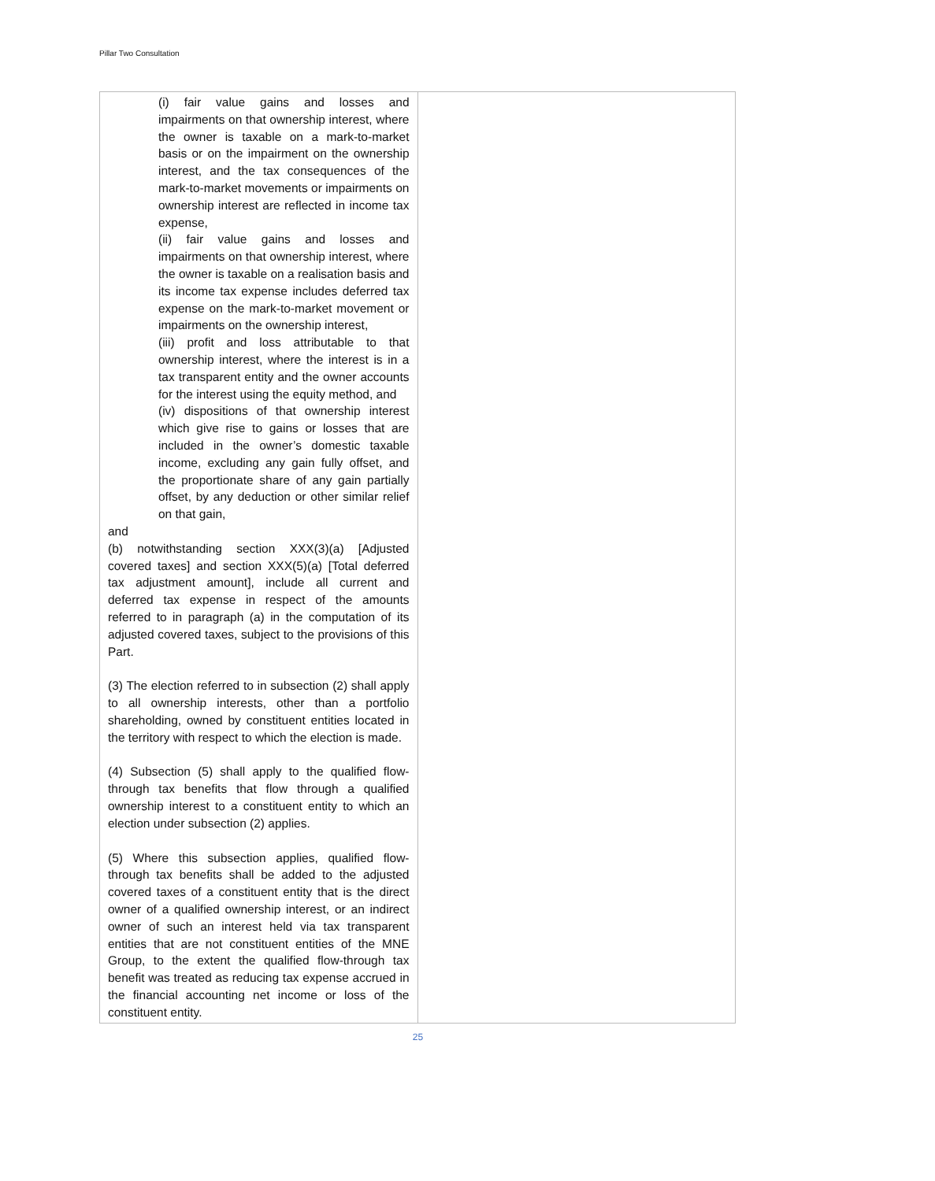Pillar Two Consultation
| (i) fair value gains and losses and impairments on that ownership interest, where the owner is taxable on a mark-to-market basis or on the impairment on the ownership interest, and the tax consequences of the mark-to-market movements or impairments on ownership interest are reflected in income tax expense, (ii) fair value gains and losses and impairments on that ownership interest, where the owner is taxable on a realisation basis and its income tax expense includes deferred tax expense on the mark-to-market movement or impairments on the ownership interest, (iii) profit and loss attributable to that ownership interest, where the interest is in a tax transparent entity and the owner accounts for the interest using the equity method, and (iv) dispositions of that ownership interest which give rise to gains or losses that are included in the owner’s domestic taxable income, excluding any gain fully offset, and the proportionate share of any gain partially offset, by any deduction or other similar relief on that gain, and (b) notwithstanding section XXX(3)(a) [Adjusted covered taxes] and section XXX(5)(a) [Total deferred tax adjustment amount], include all current and deferred tax expense in respect of the amounts referred to in paragraph (a) in the computation of its adjusted covered taxes, subject to the provisions of this Part. (3) The election referred to in subsection (2) shall apply to all ownership interests, other than a portfolio shareholding, owned by constituent entities located in the territory with respect to which the election is made. (4) Subsection (5) shall apply to the qualified flow-through tax benefits that flow through a qualified ownership interest to a constituent entity to which an election under subsection (2) applies. (5) Where this subsection applies, qualified flow-through tax benefits shall be added to the adjusted covered taxes of a constituent entity that is the direct owner of a qualified ownership interest, or an indirect owner of such an interest held via tax transparent entities that are not constituent entities of the MNE Group, to the extent the qualified flow-through tax benefit was treated as reducing tax expense accrued in the financial accounting net income or loss of the constituent entity. | |
25